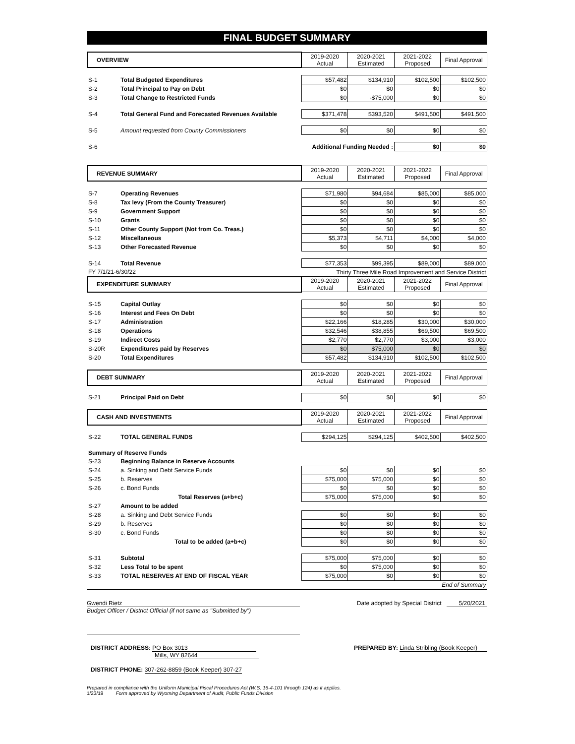FINAL BUDGET SUMMARY
| OVERVIEW | | 2019-2020 Actual | 2020-2021 Estimated | 2021-2022 Proposed | Final Approval |
| --- | --- | --- | --- | --- | --- |
| S-1 | Total Budgeted Expenditures | $57,482 | $134,910 | $102,500 | $102,500 |
| S-2 | Total Principal to Pay on Debt | $0 | $0 | $0 | $0 |
| S-3 | Total Change to Restricted Funds | $0 | -$75,000 | $0 | $0 |
| S-4 | Total General Fund and Forecasted Revenues Available | $371,478 | $393,520 | $491,500 | $491,500 |
| S-5 | Amount requested from County Commissioners | $0 | $0 | $0 | $0 |
| S-6 | Additional Funding Needed : | | | $0 | $0 |
| REVENUE SUMMARY | | 2019-2020 Actual | 2020-2021 Estimated | 2021-2022 Proposed | Final Approval |
| S-7 | Operating Revenues | $71,980 | $94,684 | $85,000 | $85,000 |
| S-8 | Tax levy (From the County Treasurer) | $0 | $0 | $0 | $0 |
| S-9 | Government Support | $0 | $0 | $0 | $0 |
| S-10 | Grants | $0 | $0 | $0 | $0 |
| S-11 | Other County Support (Not from Co. Treas.) | $0 | $0 | $0 | $0 |
| S-12 | Miscellaneous | $5,373 | $4,711 | $4,000 | $4,000 |
| S-13 | Other Forecasted Revenue | $0 | $0 | $0 | $0 |
| S-14 | Total Revenue | $77,353 | $99,395 | $89,000 | $89,000 |
| FY 7/1/21-6/30/22 | | Thirty Three Mile Road Improvement and Service District | | | |
| EXPENDITURE SUMMARY | | 2019-2020 Actual | 2020-2021 Estimated | 2021-2022 Proposed | Final Approval |
| S-15 | Capital Outlay | $0 | $0 | $0 | $0 |
| S-16 | Interest and Fees On Debt | $0 | $0 | $0 | $0 |
| S-17 | Administration | $22,166 | $18,285 | $30,000 | $30,000 |
| S-18 | Operations | $32,546 | $38,855 | $69,500 | $69,500 |
| S-19 | Indirect Costs | $2,770 | $2,770 | $3,000 | $3,000 |
| S-20R | Expenditures paid by Reserves | $0 | $75,000 | $0 | $0 |
| S-20 | Total Expenditures | $57,482 | $134,910 | $102,500 | $102,500 |
| DEBT SUMMARY | | 2019-2020 Actual | 2020-2021 Estimated | 2021-2022 Proposed | Final Approval |
| S-21 | Principal Paid on Debt | $0 | $0 | $0 | $0 |
| CASH AND INVESTMENTS | | 2019-2020 Actual | 2020-2021 Estimated | 2021-2022 Proposed | Final Approval |
| S-22 | TOTAL GENERAL FUNDS | $294,125 | $294,125 | $402,500 | $402,500 |
| Summary of Reserve Funds | | | | | |
| S-23 | Beginning Balance in Reserve Accounts | | | | |
| S-24 | a. Sinking and Debt Service Funds | $0 | $0 | $0 | $0 |
| S-25 | b. Reserves | $75,000 | $75,000 | $0 | $0 |
| S-26 | c. Bond Funds | $0 | $0 | $0 | $0 |
| | Total Reserves (a+b+c) | $75,000 | $75,000 | $0 | $0 |
| S-27 | Amount to be added | | | | |
| S-28 | a. Sinking and Debt Service Funds | $0 | $0 | $0 | $0 |
| S-29 | b. Reserves | $0 | $0 | $0 | $0 |
| S-30 | c. Bond Funds | $0 | $0 | $0 | $0 |
| | Total to be added (a+b+c) | $0 | $0 | $0 | $0 |
| S-31 | Subtotal | $75,000 | $75,000 | $0 | $0 |
| S-32 | Less Total to be spent | $0 | $75,000 | $0 | $0 |
| S-33 | TOTAL RESERVES AT END OF FISCAL YEAR | $75,000 | $0 | $0 | $0 |
| | | | | | End of Summary |
Gwendi Rietz
Budget Officer / District Official (if not same as "Submitted by")
Date adopted by Special District 5/20/2021
DISTRICT ADDRESS: PO Box 3013
Mills, WY 82644
DISTRICT PHONE: 307-262-8859 (Book Keeper) 307-27
PREPARED BY: Linda Stribling (Book Keeper)
Prepared in compliance with the Uniform Municipal Fiscal Procedures Act (W.S. 16-4-101 through 124) as it applies.
1/23/19 Form approved by Wyoming Department of Audit, Public Funds Division